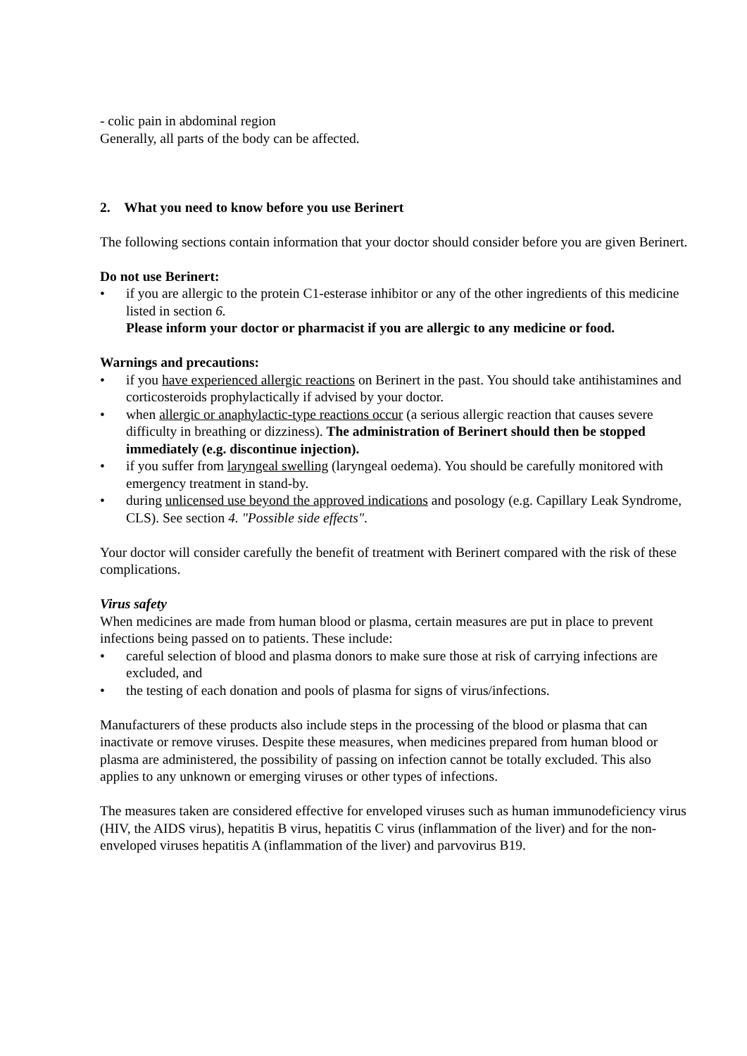- colic pain in abdominal region
Generally, all parts of the body can be affected.
2. What you need to know before you use Berinert
The following sections contain information that your doctor should consider before you are given Berinert.
Do not use Berinert:
• if you are allergic to the protein C1-esterase inhibitor or any of the other ingredients of this medicine listed in section 6.
Please inform your doctor or pharmacist if you are allergic to any medicine or food.
Warnings and precautions:
• if you have experienced allergic reactions on Berinert in the past. You should take antihistamines and corticosteroids prophylactically if advised by your doctor.
• when allergic or anaphylactic-type reactions occur (a serious allergic reaction that causes severe difficulty in breathing or dizziness). The administration of Berinert should then be stopped immediately (e.g. discontinue injection).
• if you suffer from laryngeal swelling (laryngeal oedema). You should be carefully monitored with emergency treatment in stand-by.
• during unlicensed use beyond the approved indications and posology (e.g. Capillary Leak Syndrome, CLS). See section 4. "Possible side effects".
Your doctor will consider carefully the benefit of treatment with Berinert compared with the risk of these complications.
Virus safety
When medicines are made from human blood or plasma, certain measures are put in place to prevent infections being passed on to patients. These include:
• careful selection of blood and plasma donors to make sure those at risk of carrying infections are excluded, and
• the testing of each donation and pools of plasma for signs of virus/infections.
Manufacturers of these products also include steps in the processing of the blood or plasma that can inactivate or remove viruses. Despite these measures, when medicines prepared from human blood or plasma are administered, the possibility of passing on infection cannot be totally excluded. This also applies to any unknown or emerging viruses or other types of infections.
The measures taken are considered effective for enveloped viruses such as human immunodeficiency virus (HIV, the AIDS virus), hepatitis B virus, hepatitis C virus (inflammation of the liver) and for the non-enveloped viruses hepatitis A (inflammation of the liver) and parvovirus B19.